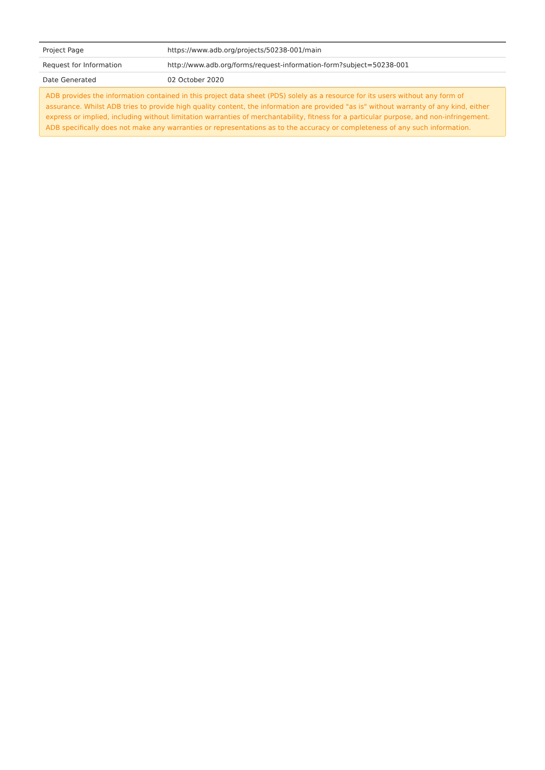| Project Page | https://www.adb.org/projects/50238-001/main |
| Request for Information | http://www.adb.org/forms/request-information-form?subject=50238-001 |
| Date Generated | 02 October 2020 |
ADB provides the information contained in this project data sheet (PDS) solely as a resource for its users without any form of assurance. Whilst ADB tries to provide high quality content, the information are provided "as is" without warranty of any kind, either express or implied, including without limitation warranties of merchantability, fitness for a particular purpose, and non-infringement. ADB specifically does not make any warranties or representations as to the accuracy or completeness of any such information.